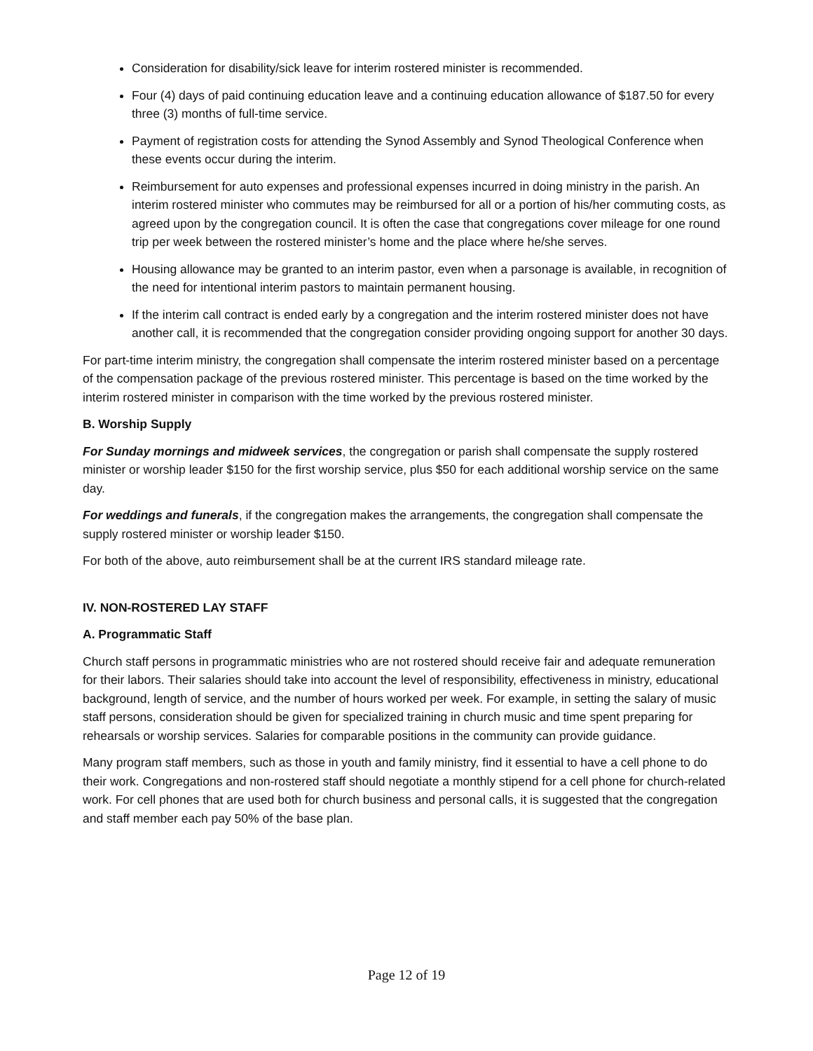Consideration for disability/sick leave for interim rostered minister is recommended.
Four (4) days of paid continuing education leave and a continuing education allowance of $187.50 for every three (3) months of full-time service.
Payment of registration costs for attending the Synod Assembly and Synod Theological Conference when these events occur during the interim.
Reimbursement for auto expenses and professional expenses incurred in doing ministry in the parish. An interim rostered minister who commutes may be reimbursed for all or a portion of his/her commuting costs, as agreed upon by the congregation council. It is often the case that congregations cover mileage for one round trip per week between the rostered minister’s home and the place where he/she serves.
Housing allowance may be granted to an interim pastor, even when a parsonage is available, in recognition of the need for intentional interim pastors to maintain permanent housing.
If the interim call contract is ended early by a congregation and the interim rostered minister does not have another call, it is recommended that the congregation consider providing ongoing support for another 30 days.
For part-time interim ministry, the congregation shall compensate the interim rostered minister based on a percentage of the compensation package of the previous rostered minister. This percentage is based on the time worked by the interim rostered minister in comparison with the time worked by the previous rostered minister.
B. Worship Supply
For Sunday mornings and midweek services, the congregation or parish shall compensate the supply rostered minister or worship leader $150 for the first worship service, plus $50 for each additional worship service on the same day.
For weddings and funerals, if the congregation makes the arrangements, the congregation shall compensate the supply rostered minister or worship leader $150.
For both of the above, auto reimbursement shall be at the current IRS standard mileage rate.
IV. NON-ROSTERED LAY STAFF
A. Programmatic Staff
Church staff persons in programmatic ministries who are not rostered should receive fair and adequate remuneration for their labors. Their salaries should take into account the level of responsibility, effectiveness in ministry, educational background, length of service, and the number of hours worked per week. For example, in setting the salary of music staff persons, consideration should be given for specialized training in church music and time spent preparing for rehearsals or worship services. Salaries for comparable positions in the community can provide guidance.
Many program staff members, such as those in youth and family ministry, find it essential to have a cell phone to do their work. Congregations and non-rostered staff should negotiate a monthly stipend for a cell phone for church-related work. For cell phones that are used both for church business and personal calls, it is suggested that the congregation and staff member each pay 50% of the base plan.
Page 12 of 19